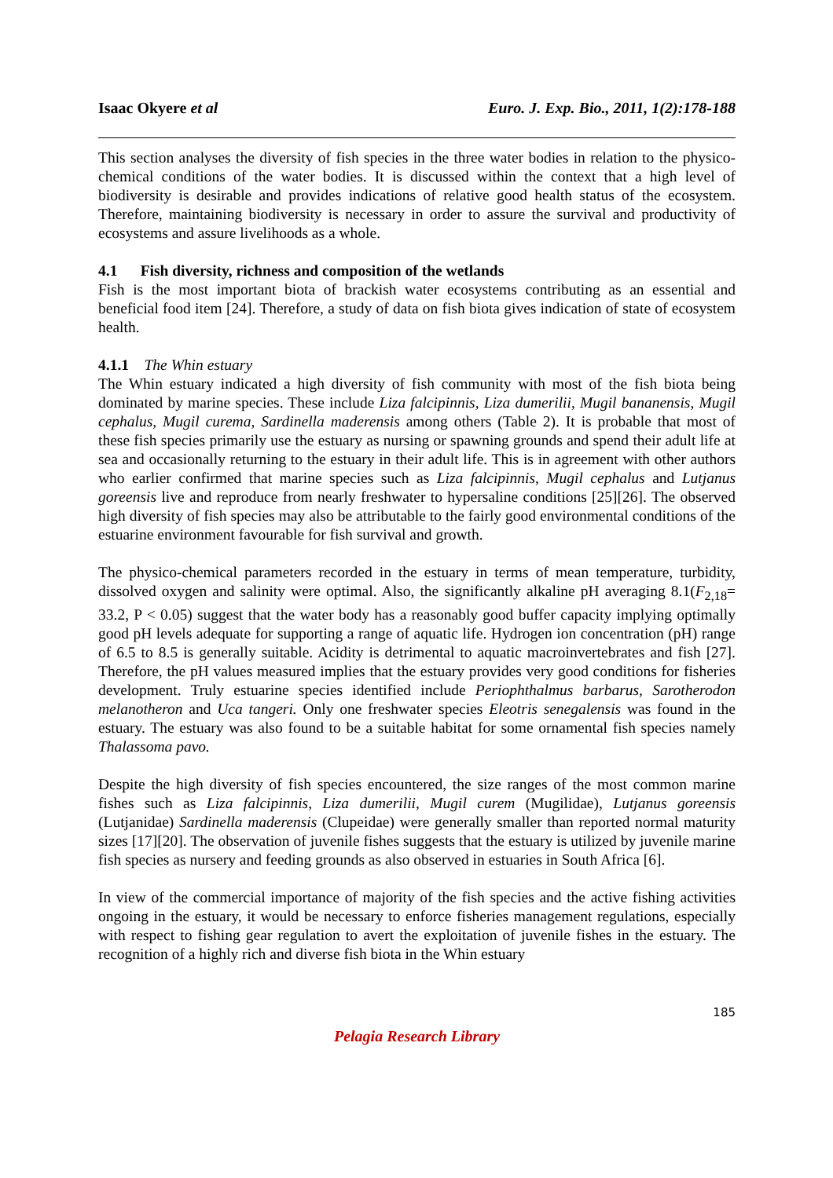Isaac Okyere et al Euro. J. Exp. Bio., 2011, 1(2):178-188
This section analyses the diversity of fish species in the three water bodies in relation to the physico-chemical conditions of the water bodies. It is discussed within the context that a high level of biodiversity is desirable and provides indications of relative good health status of the ecosystem. Therefore, maintaining biodiversity is necessary in order to assure the survival and productivity of ecosystems and assure livelihoods as a whole.
4.1 Fish diversity, richness and composition of the wetlands
Fish is the most important biota of brackish water ecosystems contributing as an essential and beneficial food item [24]. Therefore, a study of data on fish biota gives indication of state of ecosystem health.
4.1.1 The Whin estuary
The Whin estuary indicated a high diversity of fish community with most of the fish biota being dominated by marine species. These include Liza falcipinnis, Liza dumerilii, Mugil bananensis, Mugil cephalus, Mugil curema, Sardinella maderensis among others (Table 2). It is probable that most of these fish species primarily use the estuary as nursing or spawning grounds and spend their adult life at sea and occasionally returning to the estuary in their adult life. This is in agreement with other authors who earlier confirmed that marine species such as Liza falcipinnis, Mugil cephalus and Lutjanus goreensis live and reproduce from nearly freshwater to hypersaline conditions [25][26]. The observed high diversity of fish species may also be attributable to the fairly good environmental conditions of the estuarine environment favourable for fish survival and growth.
The physico-chemical parameters recorded in the estuary in terms of mean temperature, turbidity, dissolved oxygen and salinity were optimal. Also, the significantly alkaline pH averaging 8.1(F<sub>2,18</sub>= 33.2, P < 0.05) suggest that the water body has a reasonably good buffer capacity implying optimally good pH levels adequate for supporting a range of aquatic life. Hydrogen ion concentration (pH) range of 6.5 to 8.5 is generally suitable. Acidity is detrimental to aquatic macroinvertebrates and fish [27]. Therefore, the pH values measured implies that the estuary provides very good conditions for fisheries development. Truly estuarine species identified include Periophthalmus barbarus, Sarotherodon melanotheron and Uca tangeri. Only one freshwater species Eleotris senegalensis was found in the estuary. The estuary was also found to be a suitable habitat for some ornamental fish species namely Thalassoma pavo.
Despite the high diversity of fish species encountered, the size ranges of the most common marine fishes such as Liza falcipinnis, Liza dumerilii, Mugil curem (Mugilidae), Lutjanus goreensis (Lutjanidae) Sardinella maderensis (Clupeidae) were generally smaller than reported normal maturity sizes [17][20]. The observation of juvenile fishes suggests that the estuary is utilized by juvenile marine fish species as nursery and feeding grounds as also observed in estuaries in South Africa [6].
In view of the commercial importance of majority of the fish species and the active fishing activities ongoing in the estuary, it would be necessary to enforce fisheries management regulations, especially with respect to fishing gear regulation to avert the exploitation of juvenile fishes in the estuary. The recognition of a highly rich and diverse fish biota in the Whin estuary
185
Pelagia Research Library